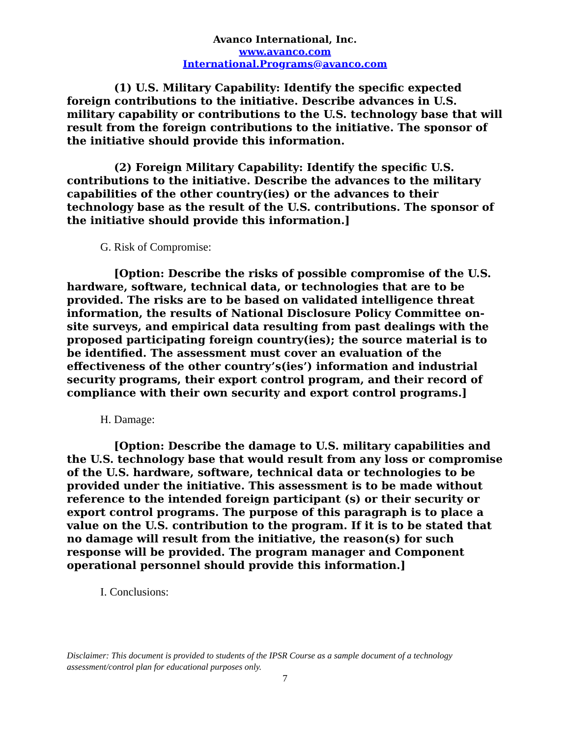Avanco International, Inc.
www.avanco.com
International.Programs@avanco.com
(1) U.S. Military Capability: Identify the specific expected foreign contributions to the initiative. Describe advances in U.S. military capability or contributions to the U.S. technology base that will result from the foreign contributions to the initiative. The sponsor of the initiative should provide this information.
(2) Foreign Military Capability: Identify the specific U.S. contributions to the initiative. Describe the advances to the military capabilities of the other country(ies) or the advances to their technology base as the result of the U.S. contributions. The sponsor of the initiative should provide this information.]
G. Risk of Compromise:
[Option: Describe the risks of possible compromise of the U.S. hardware, software, technical data, or technologies that are to be provided. The risks are to be based on validated intelligence threat information, the results of National Disclosure Policy Committee on-site surveys, and empirical data resulting from past dealings with the proposed participating foreign country(ies); the source material is to be identified. The assessment must cover an evaluation of the effectiveness of the other country’s(ies’) information and industrial security programs, their export control program, and their record of compliance with their own security and export control programs.]
H. Damage:
[Option: Describe the damage to U.S. military capabilities and the U.S. technology base that would result from any loss or compromise of the U.S. hardware, software, technical data or technologies to be provided under the initiative. This assessment is to be made without reference to the intended foreign participant (s) or their security or export control programs. The purpose of this paragraph is to place a value on the U.S. contribution to the program. If it is to be stated that no damage will result from the initiative, the reason(s) for such response will be provided. The program manager and Component operational personnel should provide this information.]
I. Conclusions:
Disclaimer: This document is provided to students of the IPSR Course as a sample document of a technology assessment/control plan for educational purposes only.
7